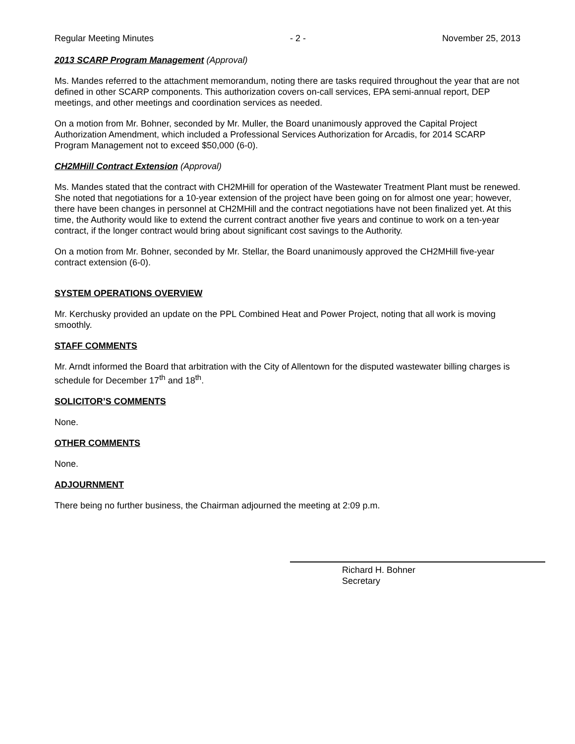Regular Meeting Minutes - 2 - November 25, 2013
2013 SCARP Program Management (Approval)
Ms. Mandes referred to the attachment memorandum, noting there are tasks required throughout the year that are not defined in other SCARP components. This authorization covers on-call services, EPA semi-annual report, DEP meetings, and other meetings and coordination services as needed.
On a motion from Mr. Bohner, seconded by Mr. Muller, the Board unanimously approved the Capital Project Authorization Amendment, which included a Professional Services Authorization for Arcadis, for 2014 SCARP Program Management not to exceed $50,000 (6-0).
CH2MHill Contract Extension (Approval)
Ms. Mandes stated that the contract with CH2MHill for operation of the Wastewater Treatment Plant must be renewed. She noted that negotiations for a 10-year extension of the project have been going on for almost one year; however, there have been changes in personnel at CH2MHill and the contract negotiations have not been finalized yet. At this time, the Authority would like to extend the current contract another five years and continue to work on a ten-year contract, if the longer contract would bring about significant cost savings to the Authority.
On a motion from Mr. Bohner, seconded by Mr. Stellar, the Board unanimously approved the CH2MHill five-year contract extension (6-0).
SYSTEM OPERATIONS OVERVIEW
Mr. Kerchusky provided an update on the PPL Combined Heat and Power Project, noting that all work is moving smoothly.
STAFF COMMENTS
Mr. Arndt informed the Board that arbitration with the City of Allentown for the disputed wastewater billing charges is schedule for December 17<sup>th</sup> and 18<sup>th</sup>.
SOLICITOR’S COMMENTS
None.
OTHER COMMENTS
None.
ADJOURNMENT
There being no further business, the Chairman adjourned the meeting at 2:09 p.m.
Richard H. Bohner
Secretary